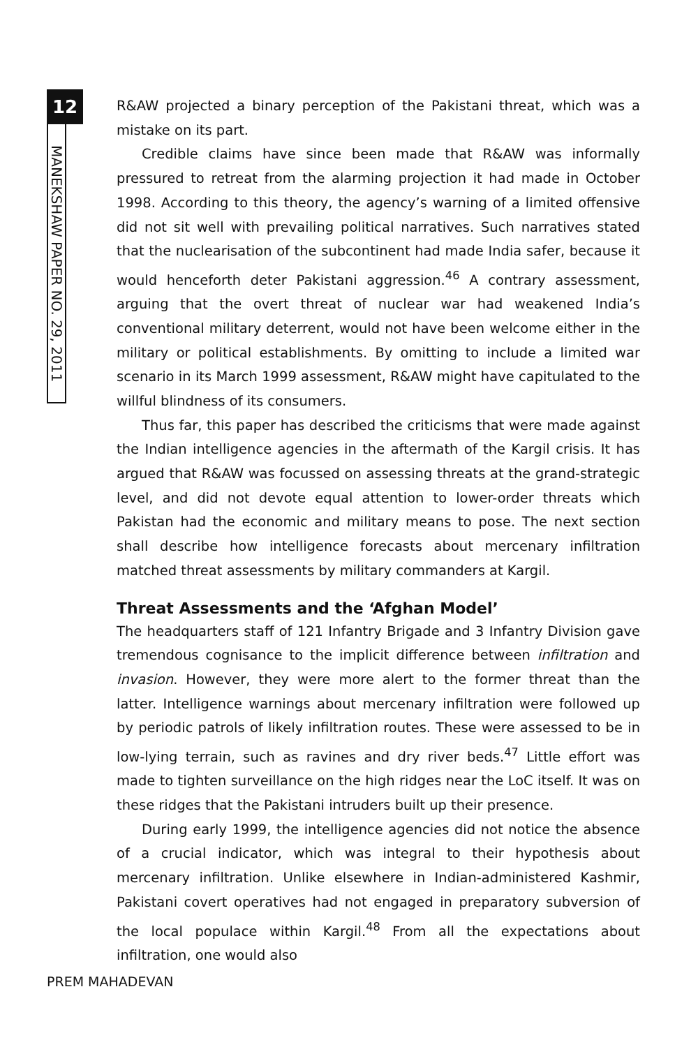12
MANEKSHAW PAPER NO. 29, 2011
R&AW projected a binary perception of the Pakistani threat, which was a mistake on its part.
Credible claims have since been made that R&AW was informally pressured to retreat from the alarming projection it had made in October 1998. According to this theory, the agency’s warning of a limited offensive did not sit well with prevailing political narratives. Such narratives stated that the nuclearisation of the subcontinent had made India safer, because it would henceforth deter Pakistani aggression.<sup>46</sup> A contrary assessment, arguing that the overt threat of nuclear war had weakened India’s conventional military deterrent, would not have been welcome either in the military or political establishments. By omitting to include a limited war scenario in its March 1999 assessment, R&AW might have capitulated to the willful blindness of its consumers.
Thus far, this paper has described the criticisms that were made against the Indian intelligence agencies in the aftermath of the Kargil crisis. It has argued that R&AW was focussed on assessing threats at the grand-strategic level, and did not devote equal attention to lower-order threats which Pakistan had the economic and military means to pose. The next section shall describe how intelligence forecasts about mercenary infiltration matched threat assessments by military commanders at Kargil.
Threat Assessments and the ‘Afghan Model’
The headquarters staff of 121 Infantry Brigade and 3 Infantry Division gave tremendous cognisance to the implicit difference between infiltration and invasion. However, they were more alert to the former threat than the latter. Intelligence warnings about mercenary infiltration were followed up by periodic patrols of likely infiltration routes. These were assessed to be in low-lying terrain, such as ravines and dry river beds.<sup>47</sup> Little effort was made to tighten surveillance on the high ridges near the LoC itself. It was on these ridges that the Pakistani intruders built up their presence.
During early 1999, the intelligence agencies did not notice the absence of a crucial indicator, which was integral to their hypothesis about mercenary infiltration. Unlike elsewhere in Indian-administered Kashmir, Pakistani covert operatives had not engaged in preparatory subversion of the local populace within Kargil.<sup>48</sup> From all the expectations about infiltration, one would also
PREM MAHADEVAN